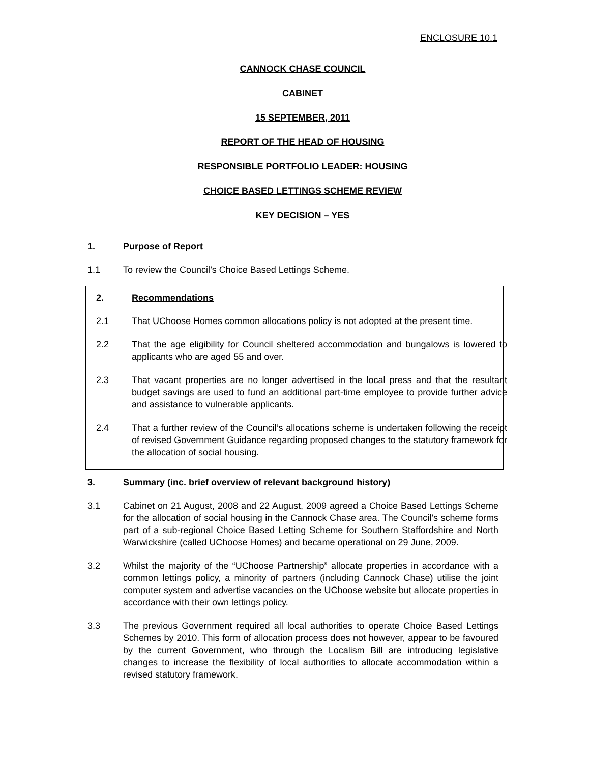ENCLOSURE 10.1
CANNOCK CHASE COUNCIL
CABINET
15 SEPTEMBER, 2011
REPORT OF THE HEAD OF HOUSING
RESPONSIBLE PORTFOLIO LEADER: HOUSING
CHOICE BASED LETTINGS SCHEME REVIEW
KEY DECISION – YES
1. Purpose of Report
1.1 To review the Council’s Choice Based Lettings Scheme.
2. Recommendations
2.1 That UChoose Homes common allocations policy is not adopted at the present time.
2.2 That the age eligibility for Council sheltered accommodation and bungalows is lowered to applicants who are aged 55 and over.
2.3 That vacant properties are no longer advertised in the local press and that the resultant budget savings are used to fund an additional part-time employee to provide further advice and assistance to vulnerable applicants.
2.4 That a further review of the Council’s allocations scheme is undertaken following the receipt of revised Government Guidance regarding proposed changes to the statutory framework for the allocation of social housing.
3. Summary (inc. brief overview of relevant background history)
3.1 Cabinet on 21 August, 2008 and 22 August, 2009 agreed a Choice Based Lettings Scheme for the allocation of social housing in the Cannock Chase area. The Council’s scheme forms part of a sub-regional Choice Based Letting Scheme for Southern Staffordshire and North Warwickshire (called UChoose Homes) and became operational on 29 June, 2009.
3.2 Whilst the majority of the “UChoose Partnership” allocate properties in accordance with a common lettings policy, a minority of partners (including Cannock Chase) utilise the joint computer system and advertise vacancies on the UChoose website but allocate properties in accordance with their own lettings policy.
3.3 The previous Government required all local authorities to operate Choice Based Lettings Schemes by 2010. This form of allocation process does not however, appear to be favoured by the current Government, who through the Localism Bill are introducing legislative changes to increase the flexibility of local authorities to allocate accommodation within a revised statutory framework.